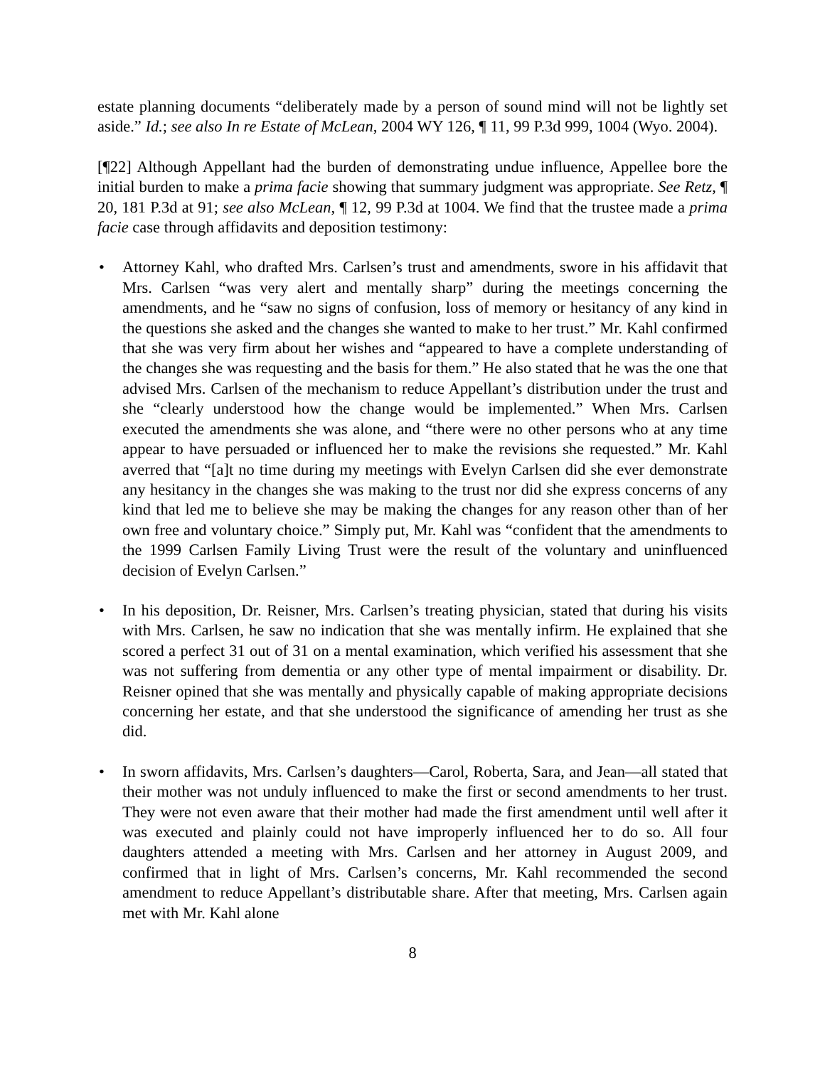estate planning documents “deliberately made by a person of sound mind will not be lightly set aside.” Id.; see also In re Estate of McLean, 2004 WY 126, ¶ 11, 99 P.3d 999, 1004 (Wyo. 2004).
[¶22] Although Appellant had the burden of demonstrating undue influence, Appellee bore the initial burden to make a prima facie showing that summary judgment was appropriate. See Retz, ¶ 20, 181 P.3d at 91; see also McLean, ¶ 12, 99 P.3d at 1004. We find that the trustee made a prima facie case through affidavits and deposition testimony:
• Attorney Kahl, who drafted Mrs. Carlsen’s trust and amendments, swore in his affidavit that Mrs. Carlsen “was very alert and mentally sharp” during the meetings concerning the amendments, and he “saw no signs of confusion, loss of memory or hesitancy of any kind in the questions she asked and the changes she wanted to make to her trust.” Mr. Kahl confirmed that she was very firm about her wishes and “appeared to have a complete understanding of the changes she was requesting and the basis for them.” He also stated that he was the one that advised Mrs. Carlsen of the mechanism to reduce Appellant’s distribution under the trust and she “clearly understood how the change would be implemented.” When Mrs. Carlsen executed the amendments she was alone, and “there were no other persons who at any time appear to have persuaded or influenced her to make the revisions she requested.” Mr. Kahl averred that “[a]t no time during my meetings with Evelyn Carlsen did she ever demonstrate any hesitancy in the changes she was making to the trust nor did she express concerns of any kind that led me to believe she may be making the changes for any reason other than of her own free and voluntary choice.” Simply put, Mr. Kahl was “confident that the amendments to the 1999 Carlsen Family Living Trust were the result of the voluntary and uninfluenced decision of Evelyn Carlsen.”
• In his deposition, Dr. Reisner, Mrs. Carlsen’s treating physician, stated that during his visits with Mrs. Carlsen, he saw no indication that she was mentally infirm. He explained that she scored a perfect 31 out of 31 on a mental examination, which verified his assessment that she was not suffering from dementia or any other type of mental impairment or disability. Dr. Reisner opined that she was mentally and physically capable of making appropriate decisions concerning her estate, and that she understood the significance of amending her trust as she did.
• In sworn affidavits, Mrs. Carlsen’s daughters—Carol, Roberta, Sara, and Jean—all stated that their mother was not unduly influenced to make the first or second amendments to her trust. They were not even aware that their mother had made the first amendment until well after it was executed and plainly could not have improperly influenced her to do so. All four daughters attended a meeting with Mrs. Carlsen and her attorney in August 2009, and confirmed that in light of Mrs. Carlsen’s concerns, Mr. Kahl recommended the second amendment to reduce Appellant’s distributable share. After that meeting, Mrs. Carlsen again met with Mr. Kahl alone
8